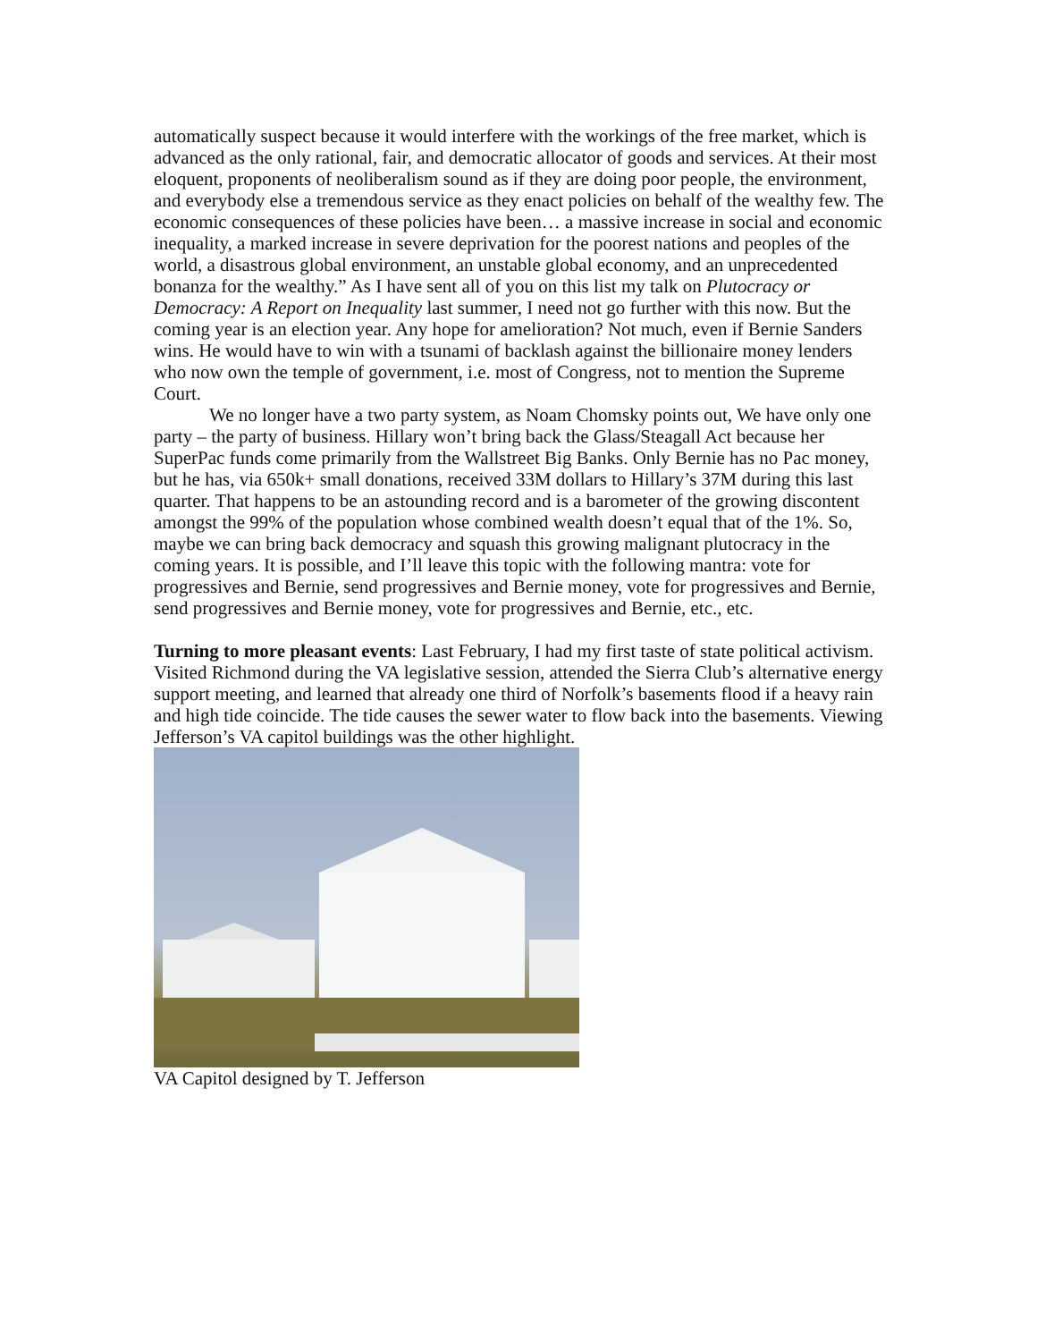automatically suspect because it would interfere with the workings of the free market, which is advanced as the only rational, fair, and democratic allocator of goods and services. At their most eloquent, proponents of neoliberalism sound as if they are doing poor people, the environment, and everybody else a tremendous service as they enact policies on behalf of the wealthy few. The economic consequences of these policies have been… a massive increase in social and economic inequality, a marked increase in severe deprivation for the poorest nations and peoples of the world, a disastrous global environment, an unstable global economy, and an unprecedented bonanza for the wealthy.” As I have sent all of you on this list my talk on Plutocracy or Democracy: A Report on Inequality last summer, I need not go further with this now. But the coming year is an election year. Any hope for amelioration? Not much, even if Bernie Sanders wins. He would have to win with a tsunami of backlash against the billionaire money lenders who now own the temple of government, i.e. most of Congress, not to mention the Supreme Court.
We no longer have a two party system, as Noam Chomsky points out, We have only one party – the party of business. Hillary won’t bring back the Glass/Steagall Act because her SuperPac funds come primarily from the Wallstreet Big Banks. Only Bernie has no Pac money, but he has, via 650k+ small donations, received 33M dollars to Hillary’s 37M during this last quarter. That happens to be an astounding record and is a barometer of the growing discontent amongst the 99% of the population whose combined wealth doesn’t equal that of the 1%. So, maybe we can bring back democracy and squash this growing malignant plutocracy in the coming years. It is possible, and I’ll leave this topic with the following mantra: vote for progressives and Bernie, send progressives and Bernie money, vote for progressives and Bernie, send progressives and Bernie money, vote for progressives and Bernie, etc., etc.
Turning to more pleasant events: Last February, I had my first taste of state political activism. Visited Richmond during the VA legislative session, attended the Sierra Club’s alternative energy support meeting, and learned that already one third of Norfolk’s basements flood if a heavy rain and high tide coincide. The tide causes the sewer water to flow back into the basements. Viewing Jefferson’s VA capitol buildings was the other highlight.
VA Capitol designed by T. Jefferson